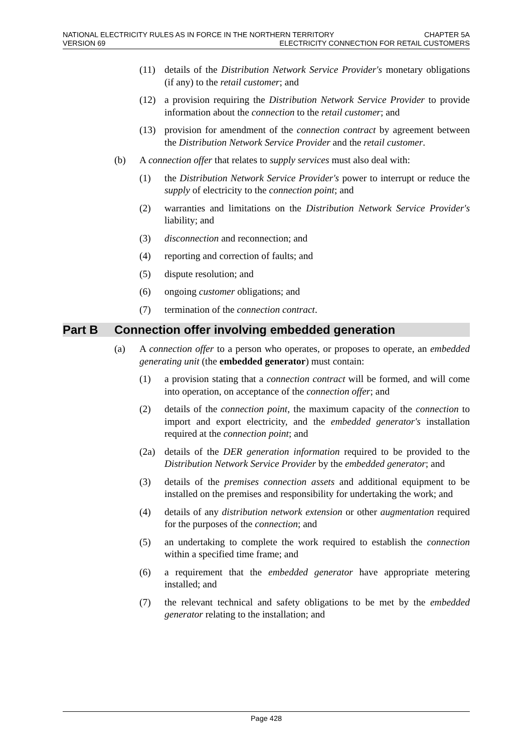NATIONAL ELECTRICITY RULES AS IN FORCE IN THE NORTHERN TERRITORY CHAPTER 5A
VERSION 69 ELECTRICITY CONNECTION FOR RETAIL CUSTOMERS
(11) details of the Distribution Network Service Provider's monetary obligations (if any) to the retail customer; and
(12) a provision requiring the Distribution Network Service Provider to provide information about the connection to the retail customer; and
(13) provision for amendment of the connection contract by agreement between the Distribution Network Service Provider and the retail customer.
(b) A connection offer that relates to supply services must also deal with:
(1) the Distribution Network Service Provider's power to interrupt or reduce the supply of electricity to the connection point; and
(2) warranties and limitations on the Distribution Network Service Provider's liability; and
(3) disconnection and reconnection; and
(4) reporting and correction of faults; and
(5) dispute resolution; and
(6) ongoing customer obligations; and
(7) termination of the connection contract.
Part B Connection offer involving embedded generation
(a) A connection offer to a person who operates, or proposes to operate, an embedded generating unit (the embedded generator) must contain:
(1) a provision stating that a connection contract will be formed, and will come into operation, on acceptance of the connection offer; and
(2) details of the connection point, the maximum capacity of the connection to import and export electricity, and the embedded generator's installation required at the connection point; and
(2a) details of the DER generation information required to be provided to the Distribution Network Service Provider by the embedded generator; and
(3) details of the premises connection assets and additional equipment to be installed on the premises and responsibility for undertaking the work; and
(4) details of any distribution network extension or other augmentation required for the purposes of the connection; and
(5) an undertaking to complete the work required to establish the connection within a specified time frame; and
(6) a requirement that the embedded generator have appropriate metering installed; and
(7) the relevant technical and safety obligations to be met by the embedded generator relating to the installation; and
Page 428